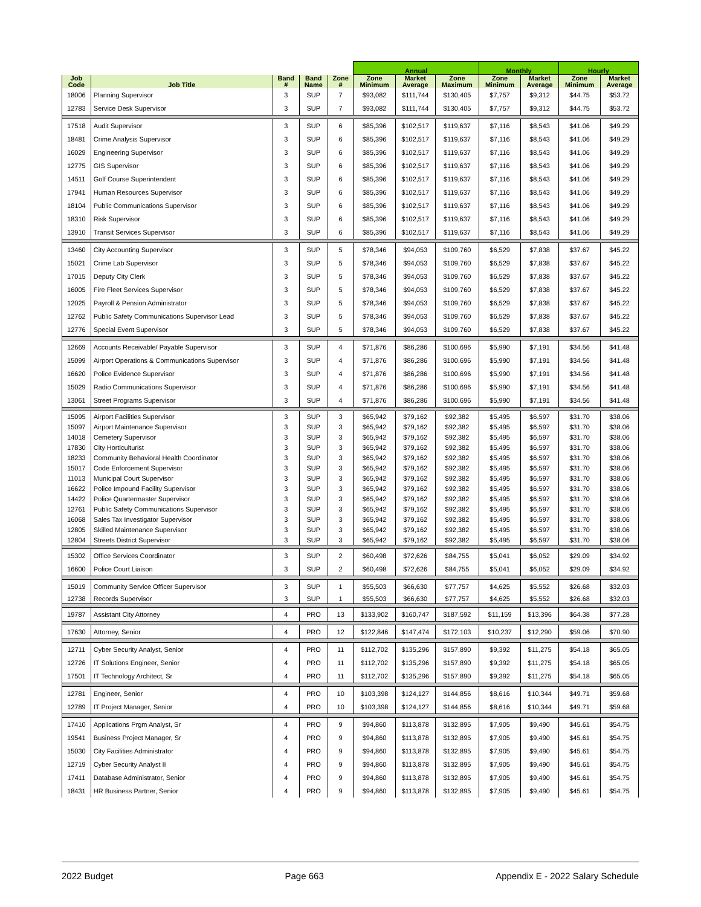| | | | | | Annual | | | Monthly | | Hourly | |
| --- | --- | --- | --- | --- | --- | --- | --- | --- | --- | --- | --- |
| Job Code | Job Title | Band # | Band Name | Zone # | Zone Minimum | Market Average | Zone Maximum | Zone Minimum | Market Average | Zone Minimum | Market Average |
| 18006 | Planning Supervisor | 3 | SUP | 7 | $93,082 | $111,744 | $130,405 | $7,757 | $9,312 | $44.75 | $53.72 |
| 12783 | Service Desk Supervisor | 3 | SUP | 7 | $93,082 | $111,744 | $130,405 | $7,757 | $9,312 | $44.75 | $53.72 |
| 17518 | Audit Supervisor | 3 | SUP | 6 | $85,396 | $102,517 | $119,637 | $7,116 | $8,543 | $41.06 | $49.29 |
| 18481 | Crime Analysis Supervisor | 3 | SUP | 6 | $85,396 | $102,517 | $119,637 | $7,116 | $8,543 | $41.06 | $49.29 |
| 16029 | Engineering Supervisor | 3 | SUP | 6 | $85,396 | $102,517 | $119,637 | $7,116 | $8,543 | $41.06 | $49.29 |
| 12775 | GIS Supervisor | 3 | SUP | 6 | $85,396 | $102,517 | $119,637 | $7,116 | $8,543 | $41.06 | $49.29 |
| 14511 | Golf Course Superintendent | 3 | SUP | 6 | $85,396 | $102,517 | $119,637 | $7,116 | $8,543 | $41.06 | $49.29 |
| 17941 | Human Resources Supervisor | 3 | SUP | 6 | $85,396 | $102,517 | $119,637 | $7,116 | $8,543 | $41.06 | $49.29 |
| 18104 | Public Communications Supervisor | 3 | SUP | 6 | $85,396 | $102,517 | $119,637 | $7,116 | $8,543 | $41.06 | $49.29 |
| 18310 | Risk Supervisor | 3 | SUP | 6 | $85,396 | $102,517 | $119,637 | $7,116 | $8,543 | $41.06 | $49.29 |
| 13910 | Transit Services Supervisor | 3 | SUP | 6 | $85,396 | $102,517 | $119,637 | $7,116 | $8,543 | $41.06 | $49.29 |
| 13460 | City Accounting Supervisor | 3 | SUP | 5 | $78,346 | $94,053 | $109,760 | $6,529 | $7,838 | $37.67 | $45.22 |
| 15021 | Crime Lab Supervisor | 3 | SUP | 5 | $78,346 | $94,053 | $109,760 | $6,529 | $7,838 | $37.67 | $45.22 |
| 17015 | Deputy City Clerk | 3 | SUP | 5 | $78,346 | $94,053 | $109,760 | $6,529 | $7,838 | $37.67 | $45.22 |
| 16005 | Fire Fleet Services Supervisor | 3 | SUP | 5 | $78,346 | $94,053 | $109,760 | $6,529 | $7,838 | $37.67 | $45.22 |
| 12025 | Payroll & Pension Administrator | 3 | SUP | 5 | $78,346 | $94,053 | $109,760 | $6,529 | $7,838 | $37.67 | $45.22 |
| 12762 | Public Safety Communications Supervisor Lead | 3 | SUP | 5 | $78,346 | $94,053 | $109,760 | $6,529 | $7,838 | $37.67 | $45.22 |
| 12776 | Special Event Supervisor | 3 | SUP | 5 | $78,346 | $94,053 | $109,760 | $6,529 | $7,838 | $37.67 | $45.22 |
| 12669 | Accounts Receivable/ Payable Supervisor | 3 | SUP | 4 | $71,876 | $86,286 | $100,696 | $5,990 | $7,191 | $34.56 | $41.48 |
| 15099 | Airport Operations & Communications Supervisor | 3 | SUP | 4 | $71,876 | $86,286 | $100,696 | $5,990 | $7,191 | $34.56 | $41.48 |
| 16620 | Police Evidence Supervisor | 3 | SUP | 4 | $71,876 | $86,286 | $100,696 | $5,990 | $7,191 | $34.56 | $41.48 |
| 15029 | Radio Communications Supervisor | 3 | SUP | 4 | $71,876 | $86,286 | $100,696 | $5,990 | $7,191 | $34.56 | $41.48 |
| 13061 | Street Programs Supervisor | 3 | SUP | 4 | $71,876 | $86,286 | $100,696 | $5,990 | $7,191 | $34.56 | $41.48 |
| 15095 | Airport Facilities Supervisor | 3 | SUP | 3 | $65,942 | $79,162 | $92,382 | $5,495 | $6,597 | $31.70 | $38.06 |
| 15097 | Airport Maintenance Supervisor | 3 | SUP | 3 | $65,942 | $79,162 | $92,382 | $5,495 | $6,597 | $31.70 | $38.06 |
| 14018 | Cemetery Supervisor | 3 | SUP | 3 | $65,942 | $79,162 | $92,382 | $5,495 | $6,597 | $31.70 | $38.06 |
| 17830 | City Horticulturist | 3 | SUP | 3 | $65,942 | $79,162 | $92,382 | $5,495 | $6,597 | $31.70 | $38.06 |
| 18233 | Community Behavioral Health Coordinator | 3 | SUP | 3 | $65,942 | $79,162 | $92,382 | $5,495 | $6,597 | $31.70 | $38.06 |
| 15017 | Code Enforcement Supervisor | 3 | SUP | 3 | $65,942 | $79,162 | $92,382 | $5,495 | $6,597 | $31.70 | $38.06 |
| 11013 | Municipal Court Supervisor | 3 | SUP | 3 | $65,942 | $79,162 | $92,382 | $5,495 | $6,597 | $31.70 | $38.06 |
| 16622 | Police Impound Facility Supervisor | 3 | SUP | 3 | $65,942 | $79,162 | $92,382 | $5,495 | $6,597 | $31.70 | $38.06 |
| 14422 | Police Quartermaster Supervisor | 3 | SUP | 3 | $65,942 | $79,162 | $92,382 | $5,495 | $6,597 | $31.70 | $38.06 |
| 12761 | Public Safety Communications Supervisor | 3 | SUP | 3 | $65,942 | $79,162 | $92,382 | $5,495 | $6,597 | $31.70 | $38.06 |
| 16068 | Sales Tax Investigator Supervisor | 3 | SUP | 3 | $65,942 | $79,162 | $92,382 | $5,495 | $6,597 | $31.70 | $38.06 |
| 12805 | Skilled Maintenance Supervisor | 3 | SUP | 3 | $65,942 | $79,162 | $92,382 | $5,495 | $6,597 | $31.70 | $38.06 |
| 12804 | Streets District Supervisor | 3 | SUP | 3 | $65,942 | $79,162 | $92,382 | $5,495 | $6,597 | $31.70 | $38.06 |
| 15302 | Office Services Coordinator | 3 | SUP | 2 | $60,498 | $72,626 | $84,755 | $5,041 | $6,052 | $29.09 | $34.92 |
| 16600 | Police Court Liaison | 3 | SUP | 2 | $60,498 | $72,626 | $84,755 | $5,041 | $6,052 | $29.09 | $34.92 |
| 15019 | Community Service Officer Supervisor | 3 | SUP | 1 | $55,503 | $66,630 | $77,757 | $4,625 | $5,552 | $26.68 | $32.03 |
| 12738 | Records Supervisor | 3 | SUP | 1 | $55,503 | $66,630 | $77,757 | $4,625 | $5,552 | $26.68 | $32.03 |
| 19787 | Assistant City Attorney | 4 | PRO | 13 | $133,902 | $160,747 | $187,592 | $11,159 | $13,396 | $64.38 | $77.28 |
| 17630 | Attorney, Senior | 4 | PRO | 12 | $122,846 | $147,474 | $172,103 | $10,237 | $12,290 | $59.06 | $70.90 |
| 12711 | Cyber Security Analyst, Senior | 4 | PRO | 11 | $112,702 | $135,296 | $157,890 | $9,392 | $11,275 | $54.18 | $65.05 |
| 12726 | IT Solutions Engineer, Senior | 4 | PRO | 11 | $112,702 | $135,296 | $157,890 | $9,392 | $11,275 | $54.18 | $65.05 |
| 17501 | IT Technology Architect, Sr | 4 | PRO | 11 | $112,702 | $135,296 | $157,890 | $9,392 | $11,275 | $54.18 | $65.05 |
| 12781 | Engineer, Senior | 4 | PRO | 10 | $103,398 | $124,127 | $144,856 | $8,616 | $10,344 | $49.71 | $59.68 |
| 12789 | IT Project Manager, Senior | 4 | PRO | 10 | $103,398 | $124,127 | $144,856 | $8,616 | $10,344 | $49.71 | $59.68 |
| 17410 | Applications Prgm Analyst, Sr | 4 | PRO | 9 | $94,860 | $113,878 | $132,895 | $7,905 | $9,490 | $45.61 | $54.75 |
| 19541 | Business Project Manager, Sr | 4 | PRO | 9 | $94,860 | $113,878 | $132,895 | $7,905 | $9,490 | $45.61 | $54.75 |
| 15030 | City Facilities Administrator | 4 | PRO | 9 | $94,860 | $113,878 | $132,895 | $7,905 | $9,490 | $45.61 | $54.75 |
| 12719 | Cyber Security Analyst II | 4 | PRO | 9 | $94,860 | $113,878 | $132,895 | $7,905 | $9,490 | $45.61 | $54.75 |
| 17411 | Database Administrator, Senior | 4 | PRO | 9 | $94,860 | $113,878 | $132,895 | $7,905 | $9,490 | $45.61 | $54.75 |
| 18431 | HR Business Partner, Senior | 4 | PRO | 9 | $94,860 | $113,878 | $132,895 | $7,905 | $9,490 | $45.61 | $54.75 |
2022 Budget Page 663 Appendix E - 2022 Salary Schedule